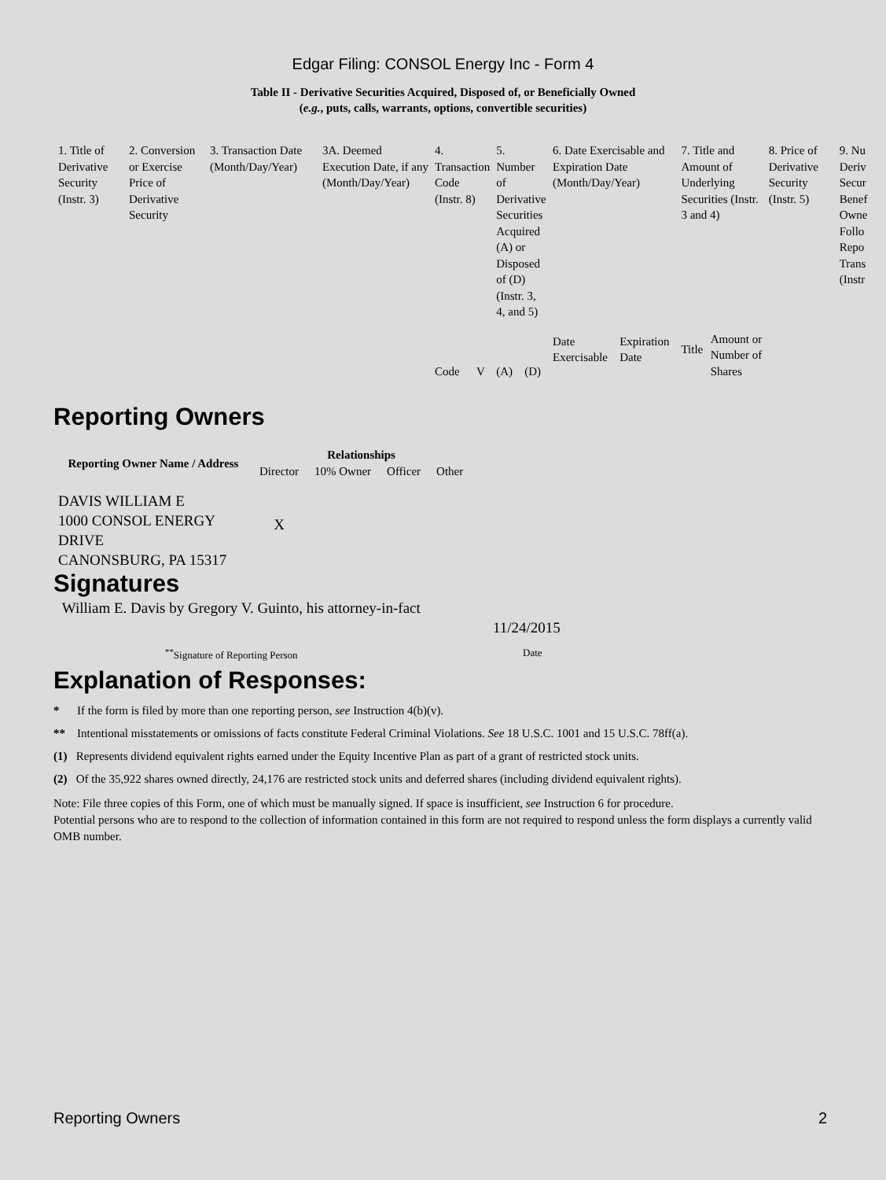Edgar Filing: CONSOL Energy Inc - Form 4
Table II - Derivative Securities Acquired, Disposed of, or Beneficially Owned
(e.g., puts, calls, warrants, options, convertible securities)
| 1. Title of Derivative Security (Instr. 3) | 2. Conversion or Exercise Price of Derivative Security | 3. Transaction Date (Month/Day/Year) | 3A. Deemed Execution Date, if any (Month/Day/Year) | 4. Transaction Code (Instr. 8) | | 5. Number of Derivative Securities Acquired (A) or Disposed of (D) (Instr. 3, 4, and 5) | | 6. Date Exercisable and Expiration Date (Month/Day/Year) | | 7. Title and Amount of Underlying Securities (Instr. 3 and 4) | | 8. Price of Derivative Security (Instr. 5) | 9. Nu Deriv Secur Benef Owne Follo Repo Trans (Instr |
| | | | | Code | V | (A) | (D) | Date Exercisable | Expiration Date | Title | Amount or Number of Shares | | |
Reporting Owners
| Reporting Owner Name / Address | Relationships | | | |
| --- | --- | --- | --- | --- |
| | Director | 10% Owner | Officer | Other |
| DAVIS WILLIAM E 1000 CONSOL ENERGY DRIVE CANONSBURG, PA 15317 | X | | | |
Signatures
William E. Davis by Gregory V. Guinto, his attorney-in-fact
11/24/2015
<sup>**</sup> Signature of Reporting Person Date
Explanation of Responses:
* If the form is filed by more than one reporting person, see Instruction 4(b)(v).
** Intentional misstatements or omissions of facts constitute Federal Criminal Violations. See 18 U.S.C. 1001 and 15 U.S.C. 78ff(a).
(1) Represents dividend equivalent rights earned under the Equity Incentive Plan as part of a grant of restricted stock units.
(2) Of the 35,922 shares owned directly, 24,176 are restricted stock units and deferred shares (including dividend equivalent rights).
Note: File three copies of this Form, one of which must be manually signed. If space is insufficient, see Instruction 6 for procedure.
Potential persons who are to respond to the collection of information contained in this form are not required to respond unless the form displays a currently valid OMB number.
Reporting Owners 2